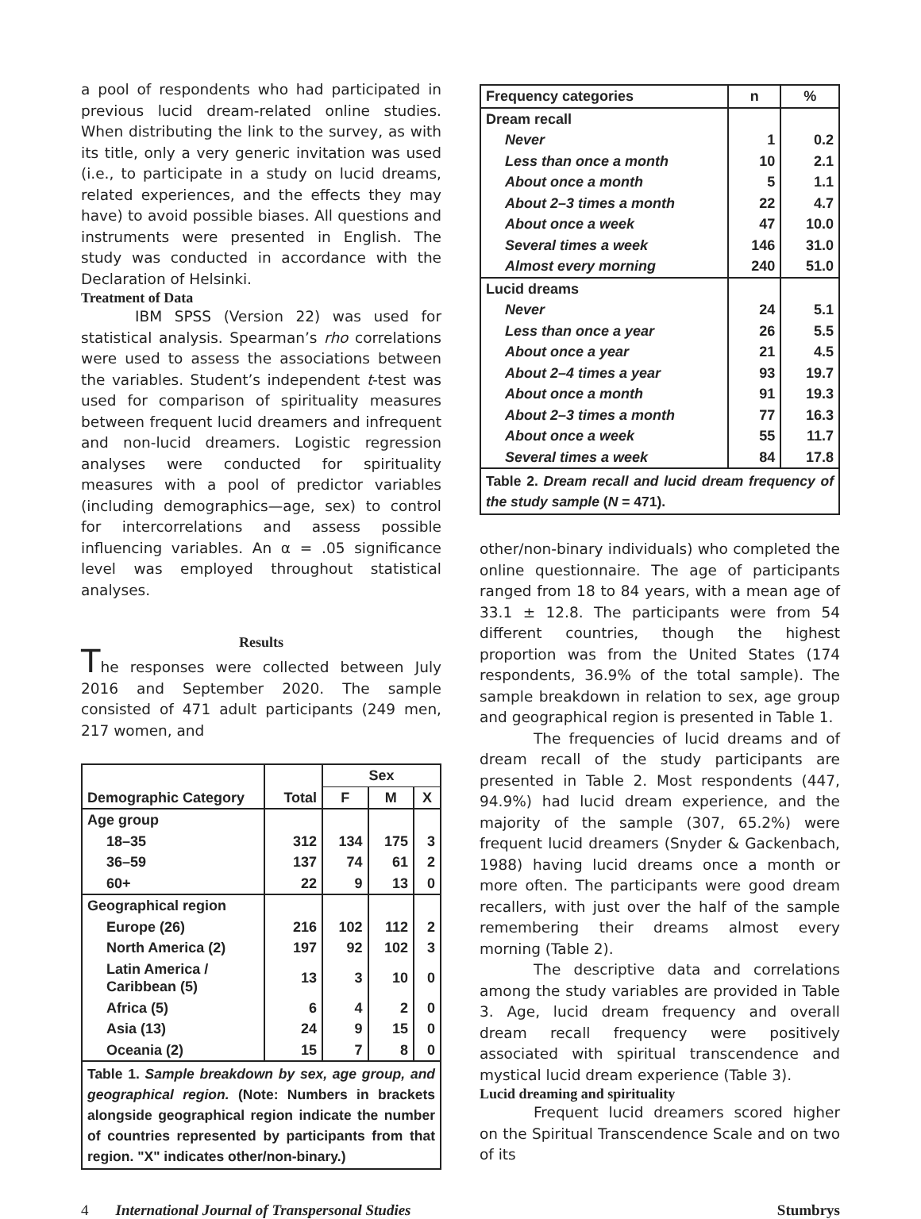a pool of respondents who had participated in previous lucid dream-related online studies. When distributing the link to the survey, as with its title, only a very generic invitation was used (i.e., to participate in a study on lucid dreams, related experiences, and the effects they may have) to avoid possible biases. All questions and instruments were presented in English. The study was conducted in accordance with the Declaration of Helsinki.
Treatment of Data
IBM SPSS (Version 22) was used for statistical analysis. Spearman’s rho correlations were used to assess the associations between the variables. Student’s independent t-test was used for comparison of spirituality measures between frequent lucid dreamers and infrequent and non-lucid dreamers. Logistic regression analyses were conducted for spirituality measures with a pool of predictor variables (including demographics—age, sex) to control for intercorrelations and assess possible influencing variables. An α = .05 significance level was employed throughout statistical analyses.
Results
The responses were collected between July 2016 and September 2020. The sample consisted of 471 adult participants (249 men, 217 women, and
| Demographic Category | Total | Sex | | |
| | | F | M | X |
| Age group | | | | |
| 18–35 | 312 | 134 | 175 | 3 |
| 36–59 | 137 | 74 | 61 | 2 |
| 60+ | 22 | 9 | 13 | 0 |
| Geographical region | | | | |
| Europe (26) | 216 | 102 | 112 | 2 |
| North America (2) | 197 | 92 | 102 | 3 |
| Latin America / Caribbean (5) | 13 | 3 | 10 | 0 |
| Africa (5) | 6 | 4 | 2 | 0 |
| Asia (13) | 24 | 9 | 15 | 0 |
| Oceania (2) | 15 | 7 | 8 | 0 |
| Table 1. Sample breakdown by sex, age group, and geographical region. (Note: Numbers in brackets alongside geographical region indicate the number of countries represented by participants from that region. "X" indicates other/non-binary.) | | | | |
| Frequency categories | n | % |
| --- | --- | --- |
| Dream recall | | |
| Never | 1 | 0.2 |
| Less than once a month | 10 | 2.1 |
| About once a month | 5 | 1.1 |
| About 2–3 times a month | 22 | 4.7 |
| About once a week | 47 | 10.0 |
| Several times a week | 146 | 31.0 |
| Almost every morning | 240 | 51.0 |
| Lucid dreams | | |
| Never | 24 | 5.1 |
| Less than once a year | 26 | 5.5 |
| About once a year | 21 | 4.5 |
| About 2–4 times a year | 93 | 19.7 |
| About once a month | 91 | 19.3 |
| About 2–3 times a month | 77 | 16.3 |
| About once a week | 55 | 11.7 |
| Several times a week | 84 | 17.8 |
| Table 2. Dream recall and lucid dream frequency of the study sample ( N = 471). | | |
other/non-binary individuals) who completed the online questionnaire. The age of participants ranged from 18 to 84 years, with a mean age of 33.1 ± 12.8. The participants were from 54 different countries, though the highest proportion was from the United States (174 respondents, 36.9% of the total sample). The sample breakdown in relation to sex, age group and geographical region is presented in Table 1.
The frequencies of lucid dreams and of dream recall of the study participants are presented in Table 2. Most respondents (447, 94.9%) had lucid dream experience, and the majority of the sample (307, 65.2%) were frequent lucid dreamers (Snyder & Gackenbach, 1988) having lucid dreams once a month or more often. The participants were good dream recallers, with just over the half of the sample remembering their dreams almost every morning (Table 2).
The descriptive data and correlations among the study variables are provided in Table 3. Age, lucid dream frequency and overall dream recall frequency were positively associated with spiritual transcendence and mystical lucid dream experience (Table 3).
Lucid dreaming and spirituality
Frequent lucid dreamers scored higher on the Spiritual Transcendence Scale and on two of its
4 International Journal of Transpersonal Studies Stumbrys